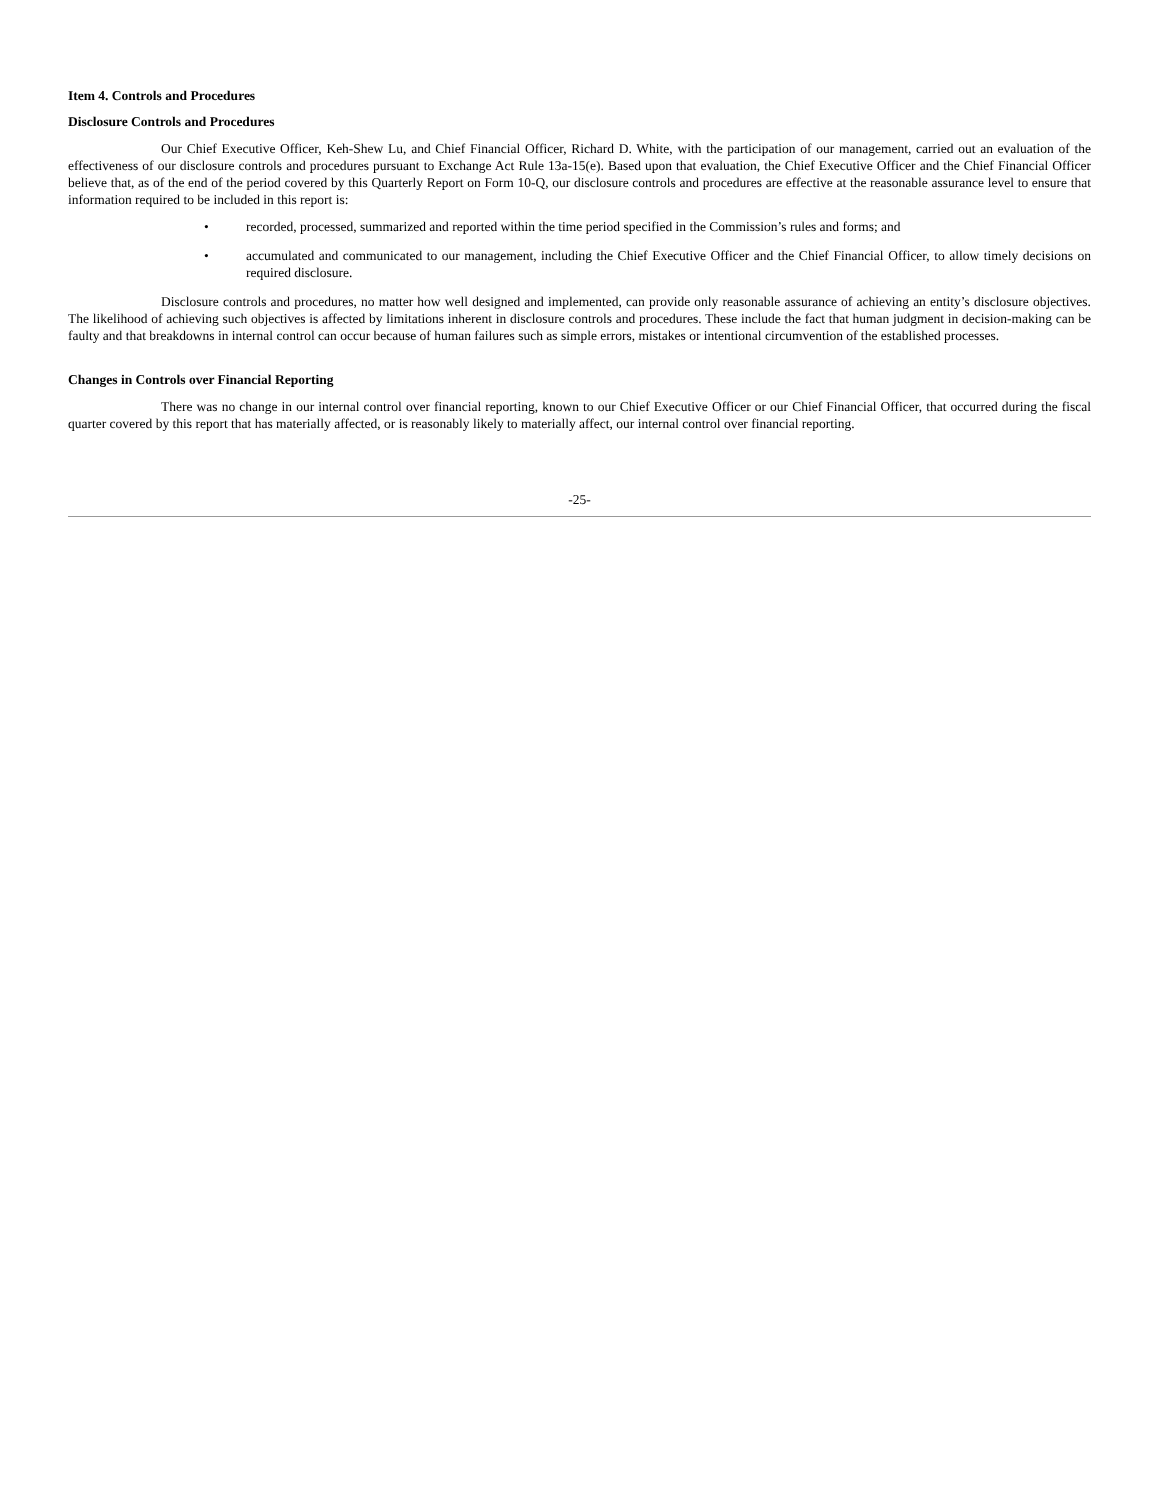Item 4. Controls and Procedures
Disclosure Controls and Procedures
Our Chief Executive Officer, Keh-Shew Lu, and Chief Financial Officer, Richard D. White, with the participation of our management, carried out an evaluation of the effectiveness of our disclosure controls and procedures pursuant to Exchange Act Rule 13a-15(e). Based upon that evaluation, the Chief Executive Officer and the Chief Financial Officer believe that, as of the end of the period covered by this Quarterly Report on Form 10-Q, our disclosure controls and procedures are effective at the reasonable assurance level to ensure that information required to be included in this report is:
• recorded, processed, summarized and reported within the time period specified in the Commission’s rules and forms; and
• accumulated and communicated to our management, including the Chief Executive Officer and the Chief Financial Officer, to allow timely decisions on required disclosure.
Disclosure controls and procedures, no matter how well designed and implemented, can provide only reasonable assurance of achieving an entity’s disclosure objectives. The likelihood of achieving such objectives is affected by limitations inherent in disclosure controls and procedures. These include the fact that human judgment in decision-making can be faulty and that breakdowns in internal control can occur because of human failures such as simple errors, mistakes or intentional circumvention of the established processes.
Changes in Controls over Financial Reporting
There was no change in our internal control over financial reporting, known to our Chief Executive Officer or our Chief Financial Officer, that occurred during the fiscal quarter covered by this report that has materially affected, or is reasonably likely to materially affect, our internal control over financial reporting.
-25-